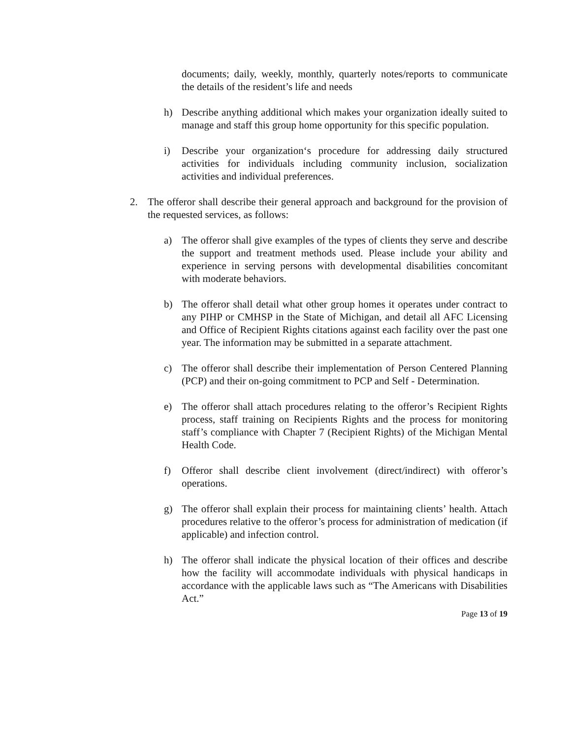documents; daily, weekly, monthly, quarterly notes/reports to communicate the details of the resident’s life and needs
h) Describe anything additional which makes your organization ideally suited to manage and staff this group home opportunity for this specific population.
i) Describe your organization‘s procedure for addressing daily structured activities for individuals including community inclusion, socialization activities and individual preferences.
2. The offeror shall describe their general approach and background for the provision of the requested services, as follows:
a) The offeror shall give examples of the types of clients they serve and describe the support and treatment methods used. Please include your ability and experience in serving persons with developmental disabilities concomitant with moderate behaviors.
b) The offeror shall detail what other group homes it operates under contract to any PIHP or CMHSP in the State of Michigan, and detail all AFC Licensing and Office of Recipient Rights citations against each facility over the past one year. The information may be submitted in a separate attachment.
c) The offeror shall describe their implementation of Person Centered Planning (PCP) and their on-going commitment to PCP and Self - Determination.
e) The offeror shall attach procedures relating to the offeror’s Recipient Rights process, staff training on Recipients Rights and the process for monitoring staff’s compliance with Chapter 7 (Recipient Rights) of the Michigan Mental Health Code.
f) Offeror shall describe client involvement (direct/indirect) with offeror’s operations.
g) The offeror shall explain their process for maintaining clients’ health. Attach procedures relative to the offeror’s process for administration of medication (if applicable) and infection control.
h) The offeror shall indicate the physical location of their offices and describe how the facility will accommodate individuals with physical handicaps in accordance with the applicable laws such as “The Americans with Disabilities Act.”
Page 13 of 19